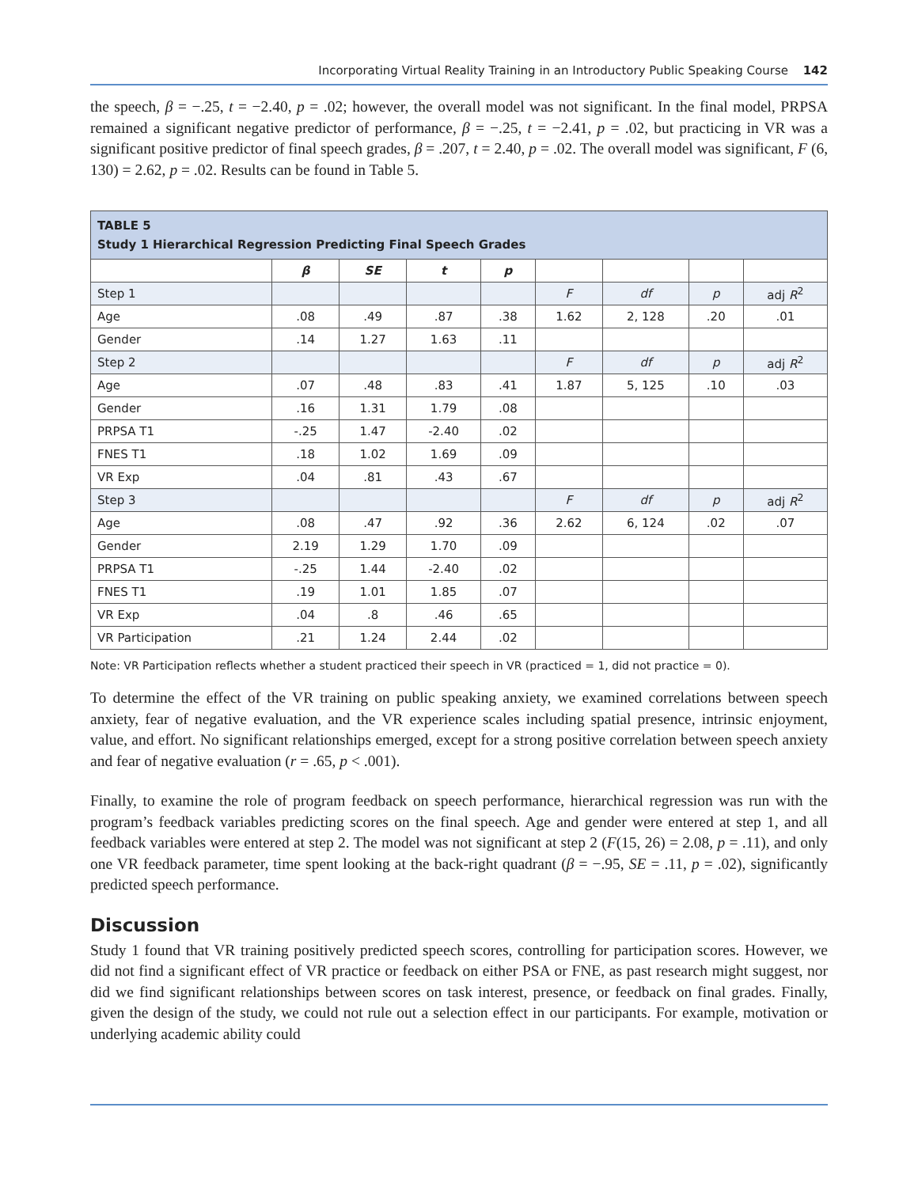Incorporating Virtual Reality Training in an Introductory Public Speaking Course 142
the speech, β = −.25, t = −2.40, p = .02; however, the overall model was not significant. In the final model, PRPSA remained a significant negative predictor of performance, β = −.25, t = −2.41, p = .02, but practicing in VR was a significant positive predictor of final speech grades, β = .207, t = 2.40, p = .02. The overall model was significant, F (6, 130) = 2.62, p = .02. Results can be found in Table 5.
| TABLE 5 Study 1 Hierarchical Regression Predicting Final Speech Grades | | | | | | | | |
| --- | --- | --- | --- | --- | --- | --- | --- | --- |
| | β | SE | t | p | | | | |
| Step 1 | | | | | F | df | p | adj R<sup>2</sup> |
| Age | .08 | .49 | .87 | .38 | 1.62 | 2, 128 | .20 | .01 |
| Gender | .14 | 1.27 | 1.63 | .11 | | | | |
| Step 2 | | | | | F | df | p | adj R<sup>2</sup> |
| Age | .07 | .48 | .83 | .41 | 1.87 | 5, 125 | .10 | .03 |
| Gender | .16 | 1.31 | 1.79 | .08 | | | | |
| PRPSA T1 | -.25 | 1.47 | -2.40 | .02 | | | | |
| FNES T1 | .18 | 1.02 | 1.69 | .09 | | | | |
| VR Exp | .04 | .81 | .43 | .67 | | | | |
| Step 3 | | | | | F | df | p | adj R<sup>2</sup> |
| Age | .08 | .47 | .92 | .36 | 2.62 | 6, 124 | .02 | .07 |
| Gender | 2.19 | 1.29 | 1.70 | .09 | | | | |
| PRPSA T1 | -.25 | 1.44 | -2.40 | .02 | | | | |
| FNES T1 | .19 | 1.01 | 1.85 | .07 | | | | |
| VR Exp | .04 | .8 | .46 | .65 | | | | |
| VR Participation | .21 | 1.24 | 2.44 | .02 | | | | |
Note: VR Participation reflects whether a student practiced their speech in VR (practiced = 1, did not practice = 0).
To determine the effect of the VR training on public speaking anxiety, we examined correlations between speech anxiety, fear of negative evaluation, and the VR experience scales including spatial presence, intrinsic enjoyment, value, and effort. No significant relationships emerged, except for a strong positive correlation between speech anxiety and fear of negative evaluation (r = .65, p < .001).
Finally, to examine the role of program feedback on speech performance, hierarchical regression was run with the program’s feedback variables predicting scores on the final speech. Age and gender were entered at step 1, and all feedback variables were entered at step 2. The model was not significant at step 2 (F(15, 26) = 2.08, p = .11), and only one VR feedback parameter, time spent looking at the back-right quadrant (β = −.95, SE = .11, p = .02), significantly predicted speech performance.
Discussion
Study 1 found that VR training positively predicted speech scores, controlling for participation scores. However, we did not find a significant effect of VR practice or feedback on either PSA or FNE, as past research might suggest, nor did we find significant relationships between scores on task interest, presence, or feedback on final grades. Finally, given the design of the study, we could not rule out a selection effect in our participants. For example, motivation or underlying academic ability could